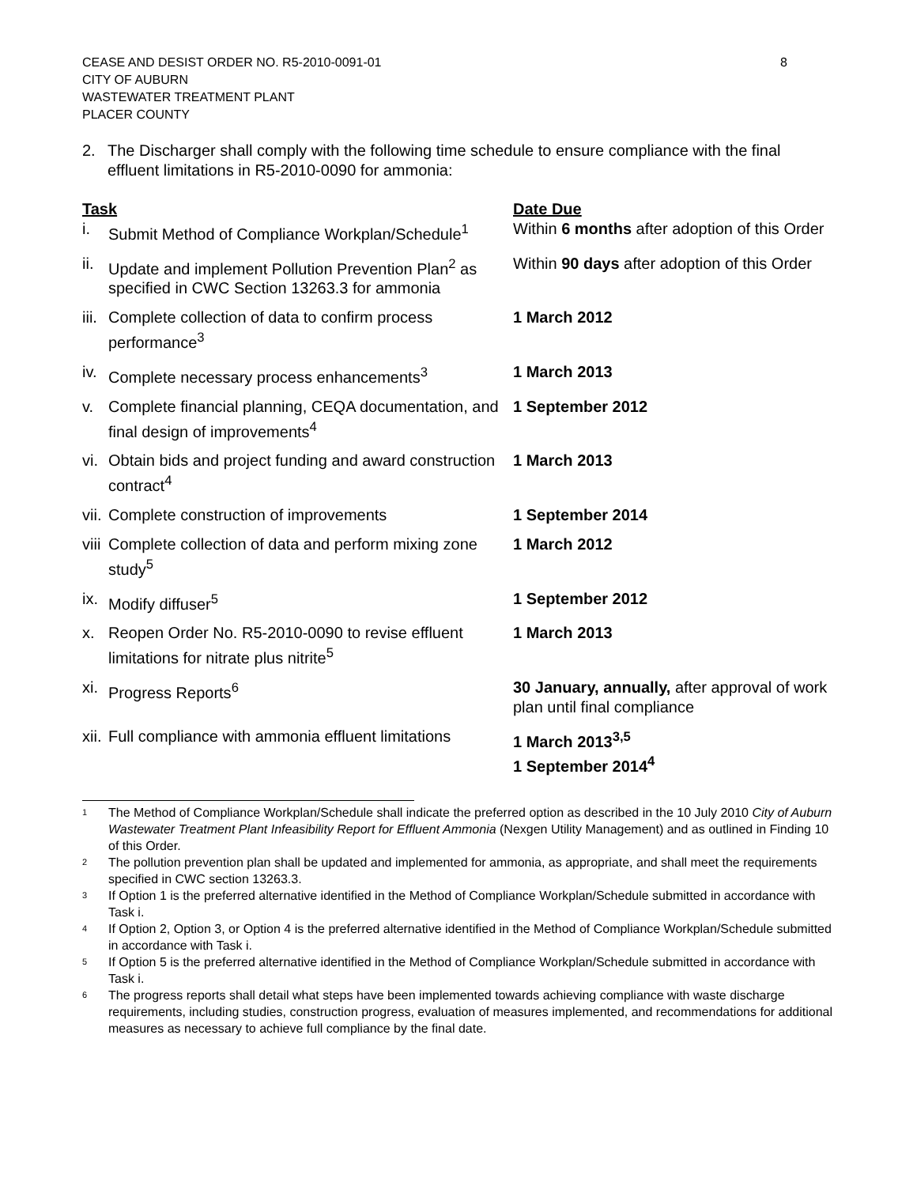CEASE AND DESIST ORDER NO. R5-2010-0091-01
CITY OF AUBURN
WASTEWATER TREATMENT PLANT
PLACER COUNTY
8
2. The Discharger shall comply with the following time schedule to ensure compliance with the final effluent limitations in R5-2010-0090 for ammonia:
| Task | Date Due |
| --- | --- |
| i. Submit Method of Compliance Workplan/Schedule<sup>1</sup> | Within 6 months after adoption of this Order |
| ii. Update and implement Pollution Prevention Plan<sup>2</sup> as specified in CWC Section 13263.3 for ammonia | Within 90 days after adoption of this Order |
| iii. Complete collection of data to confirm process performance<sup>3</sup> | 1 March 2012 |
| iv. Complete necessary process enhancements<sup>3</sup> | 1 March 2013 |
| v. Complete financial planning, CEQA documentation, and final design of improvements<sup>4</sup> | 1 September 2012 |
| vi. Obtain bids and project funding and award construction contract<sup>4</sup> | 1 March 2013 |
| vii. Complete construction of improvements | 1 September 2014 |
| viii Complete collection of data and perform mixing zone study<sup>5</sup> | 1 March 2012 |
| ix. Modify diffuser<sup>5</sup> | 1 September 2012 |
| x. Reopen Order No. R5-2010-0090 to revise effluent limitations for nitrate plus nitrite<sup>5</sup> | 1 March 2013 |
| xi. Progress Reports<sup>6</sup> | 30 January, annually, after approval of work plan until final compliance |
| xii. Full compliance with ammonia effluent limitations | 1 March 2013<sup>3,5</sup> 1 September 2014<sup>4</sup> |
<sup>1</sup> The Method of Compliance Workplan/Schedule shall indicate the preferred option as described in the 10 July 2010 City of Auburn Wastewater Treatment Plant Infeasibility Report for Effluent Ammonia (Nexgen Utility Management) and as outlined in Finding 10 of this Order.
<sup>2</sup> The pollution prevention plan shall be updated and implemented for ammonia, as appropriate, and shall meet the requirements specified in CWC section 13263.3.
<sup>3</sup> If Option 1 is the preferred alternative identified in the Method of Compliance Workplan/Schedule submitted in accordance with Task i.
<sup>4</sup> If Option 2, Option 3, or Option 4 is the preferred alternative identified in the Method of Compliance Workplan/Schedule submitted in accordance with Task i.
<sup>5</sup> If Option 5 is the preferred alternative identified in the Method of Compliance Workplan/Schedule submitted in accordance with Task i.
<sup>6</sup> The progress reports shall detail what steps have been implemented towards achieving compliance with waste discharge requirements, including studies, construction progress, evaluation of measures implemented, and recommendations for additional measures as necessary to achieve full compliance by the final date.